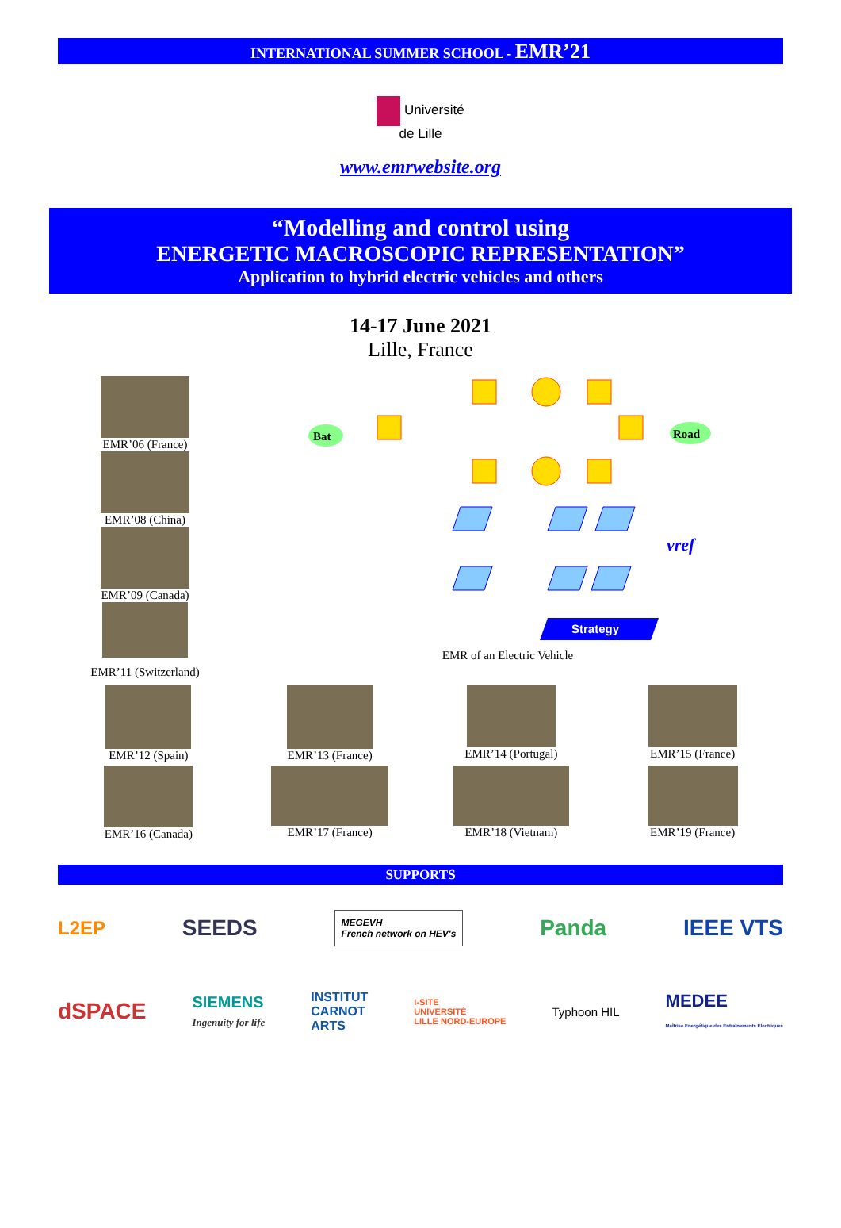INTERNATIONAL SUMMER SCHOOL - EMR’21
Université
de Lille
www.emrwebsite.org
“Modelling and control using
ENERGETIC MACROSCOPIC REPRESENTATION”
Application to hybrid electric vehicles and others
14-17 June 2021
Lille, France
EMR’06 (France)
EMR’08 (China)
EMR’09 (Canada)
EMR’11 (Switzerland)
Bat
Road
Strategy
vref
EMR of an Electric Vehicle
EMR’12 (Spain)
EMR’13 (France)
EMR’14 (Portugal)
EMR’15 (France)
EMR’16 (Canada)
EMR’17 (France)
EMR’18 (Vietnam)
EMR’19 (France)
SUPPORTS
L2EP SEEDS MEGEVH
French network on HEV's Panda IEEE VTS
dSPACE SIEMENS
Ingenuity for life INSTITUT
CARNOT
ARTS I-SITE
UNIVERSITÉ
LILLE NORD-EUROPE Typhoon HIL MEDEE
Maîtrise Energétique des Entraînements Electriques